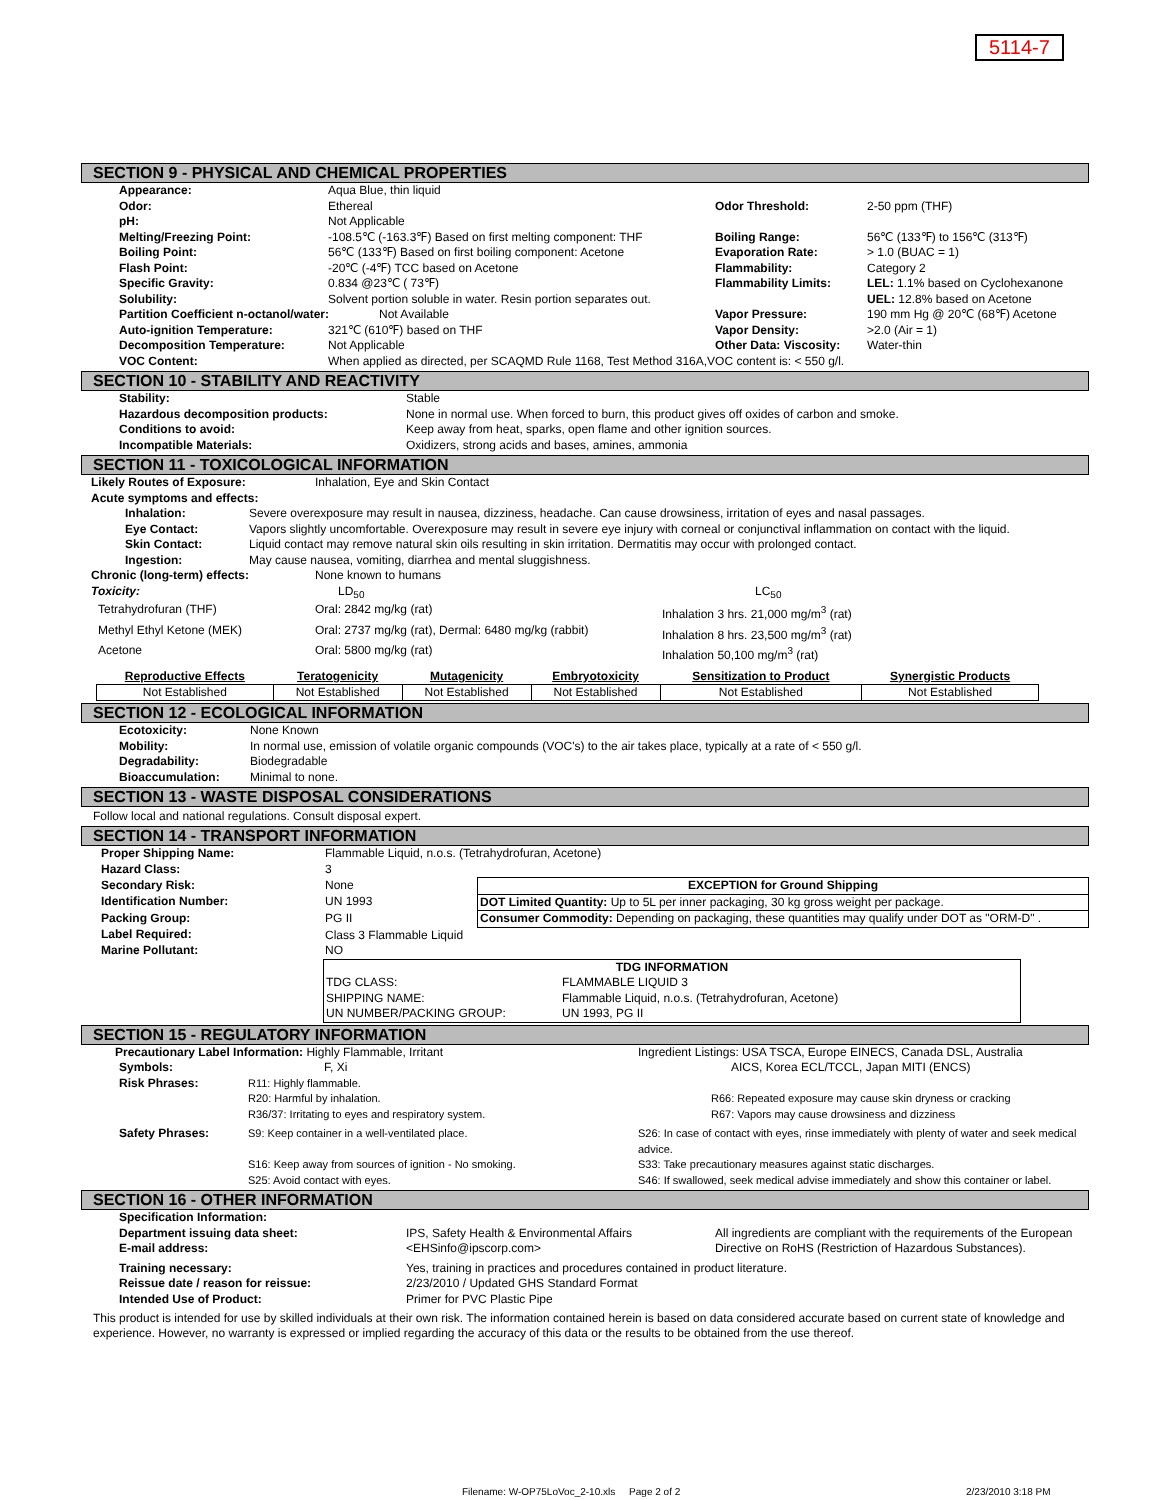5114-7
SECTION 9 - PHYSICAL AND CHEMICAL PROPERTIES
| Appearance: | Aqua Blue, thin liquid | | |
| Odor: | Ethereal | Odor Threshold: | 2-50 ppm (THF) |
| pH: | Not Applicable | | |
| Melting/Freezing Point: | -108.5℃ (-163.3℉) Based on first melting component: THF | Boiling Range: | 56℃ (133℉) to 156℃ (313℉) |
| Boiling Point: | 56℃ (133℉) Based on first boiling component: Acetone | Evaporation Rate: | > 1.0 (BUAC = 1) |
| Flash Point: | -20℃ (-4℉) TCC based on Acetone | Flammability: | Category 2 |
| Specific Gravity: | 0.834 @23℃ ( 73℉) | Flammability Limits: | LEL: 1.1% based on Cyclohexanone |
| Solubility: | Solvent portion soluble in water. Resin portion separates out. | | UEL: 12.8% based on Acetone |
| Partition Coefficient n-octanol/water: Not Available | | Vapor Pressure: | 190 mm Hg @ 20℃ (68℉) Acetone |
| Auto-ignition Temperature: | 321℃ (610℉) based on THF | Vapor Density: | >2.0 (Air = 1) |
| Decomposition Temperature: | Not Applicable | Other Data: Viscosity: | Water-thin |
| VOC Content: | When applied as directed, per SCAQMD Rule 1168, Test Method 316A,VOC content is: < 550 g/l. | | |
SECTION 10 - STABILITY AND REACTIVITY
| Stability: | Stable |
| Hazardous decomposition products: | None in normal use. When forced to burn, this product gives off oxides of carbon and smoke. |
| Conditions to avoid: | Keep away from heat, sparks, open flame and other ignition sources. |
| Incompatible Materials: | Oxidizers, strong acids and bases, amines, ammonia |
SECTION 11 - TOXICOLOGICAL INFORMATION
| Likely Routes of Exposure: | Inhalation, Eye and Skin Contact |
| Acute symptoms and effects: | |
| Inhalation: | Severe overexposure may result in nausea, dizziness, headache. Can cause drowsiness, irritation of eyes and nasal passages. |
| Eye Contact: | Vapors slightly uncomfortable. Overexposure may result in severe eye injury with corneal or conjunctival inflammation on contact with the liquid. |
| Skin Contact: | Liquid contact may remove natural skin oils resulting in skin irritation. Dermatitis may occur with prolonged contact. |
| Ingestion: | May cause nausea, vomiting, diarrhea and mental sluggishness. |
| Chronic (long-term) effects: | None known to humans | |
| Toxicity: | LD<sub>50</sub> | LC<sub>50</sub> |
| Tetrahydrofuran (THF) | Oral: 2842 mg/kg (rat) | Inhalation 3 hrs. 21,000 mg/m<sup>3</sup> (rat) |
| Methyl Ethyl Ketone (MEK) | Oral: 2737 mg/kg (rat), Dermal: 6480 mg/kg (rabbit) | Inhalation 8 hrs. 23,500 mg/m<sup>3</sup> (rat) |
| Acetone | Oral: 5800 mg/kg (rat) | Inhalation 50,100 mg/m<sup>3</sup> (rat) |
| Reproductive Effects | Teratogenicity | Mutagenicity | Embryotoxicity | Sensitization to Product | Synergistic Products |
| --- | --- | --- | --- | --- | --- |
| Not Established | Not Established | Not Established | Not Established | Not Established | Not Established |
SECTION 12 - ECOLOGICAL INFORMATION
| Ecotoxicity: | None Known |
| Mobility: | In normal use, emission of volatile organic compounds (VOC's) to the air takes place, typically at a rate of < 550 g/l. |
| Degradability: | Biodegradable |
| Bioaccumulation: | Minimal to none. |
SECTION 13 - WASTE DISPOSAL CONSIDERATIONS
Follow local and national regulations. Consult disposal expert.
SECTION 14 - TRANSPORT INFORMATION
| Proper Shipping Name: | Flammable Liquid, n.o.s. (Tetrahydrofuran, Acetone) | |
| Hazard Class: | 3 | |
| Secondary Risk: | None | EXCEPTION for Ground Shipping |
| Identification Number: | UN 1993 | DOT Limited Quantity: Up to 5L per inner packaging, 30 kg gross weight per package. |
| Packing Group: | PG II | Consumer Commodity: Depending on packaging, these quantities may qualify under DOT as "ORM-D" . |
| Label Required: | Class 3 Flammable Liquid | |
| Marine Pollutant: | NO | |
| TDG INFORMATION | |
| TDG CLASS: | FLAMMABLE LIQUID 3 |
| SHIPPING NAME: | Flammable Liquid, n.o.s. (Tetrahydrofuran, Acetone) |
| UN NUMBER/PACKING GROUP: | UN 1993, PG II |
SECTION 15 - REGULATORY INFORMATION
| Precautionary Label Information: Highly Flammable, Irritant | | Ingredient Listings: USA TSCA, Europe EINECS, Canada DSL, Australia |
| Symbols: | F, Xi | AICS, Korea ECL/TCCL, Japan MITI (ENCS) |
| Risk Phrases: | R11: Highly flammable. | |
| | R20: Harmful by inhalation. | R66: Repeated exposure may cause skin dryness or cracking |
| | R36/37: Irritating to eyes and respiratory system. | R67: Vapors may cause drowsiness and dizziness |
| Safety Phrases: | S9: Keep container in a well-ventilated place. | S26: In case of contact with eyes, rinse immediately with plenty of water and seek medical advice. |
| | S16: Keep away from sources of ignition - No smoking. | S33: Take precautionary measures against static discharges. |
| | S25: Avoid contact with eyes. | S46: If swallowed, seek medical advise immediately and show this container or label. |
SECTION 16 - OTHER INFORMATION
| Specification Information: | | |
| Department issuing data sheet: E-mail address: | IPS, Safety Health & Environmental Affairs <EHSinfo@ipscorp.com> | All ingredients are compliant with the requirements of the European Directive on RoHS (Restriction of Hazardous Substances). |
| Training necessary: | Yes, training in practices and procedures contained in product literature. | |
| Reissue date / reason for reissue: | 2/23/2010 / Updated GHS Standard Format | |
| Intended Use of Product: | Primer for PVC Plastic Pipe | |
This product is intended for use by skilled individuals at their own risk. The information contained herein is based on data considered accurate based on current state of knowledge and experience. However, no warranty is expressed or implied regarding the accuracy of this data or the results to be obtained from the use thereof.
Filename: W-OP75LoVoc_2-10.xls Page 2 of 2
2/23/2010 3:18 PM